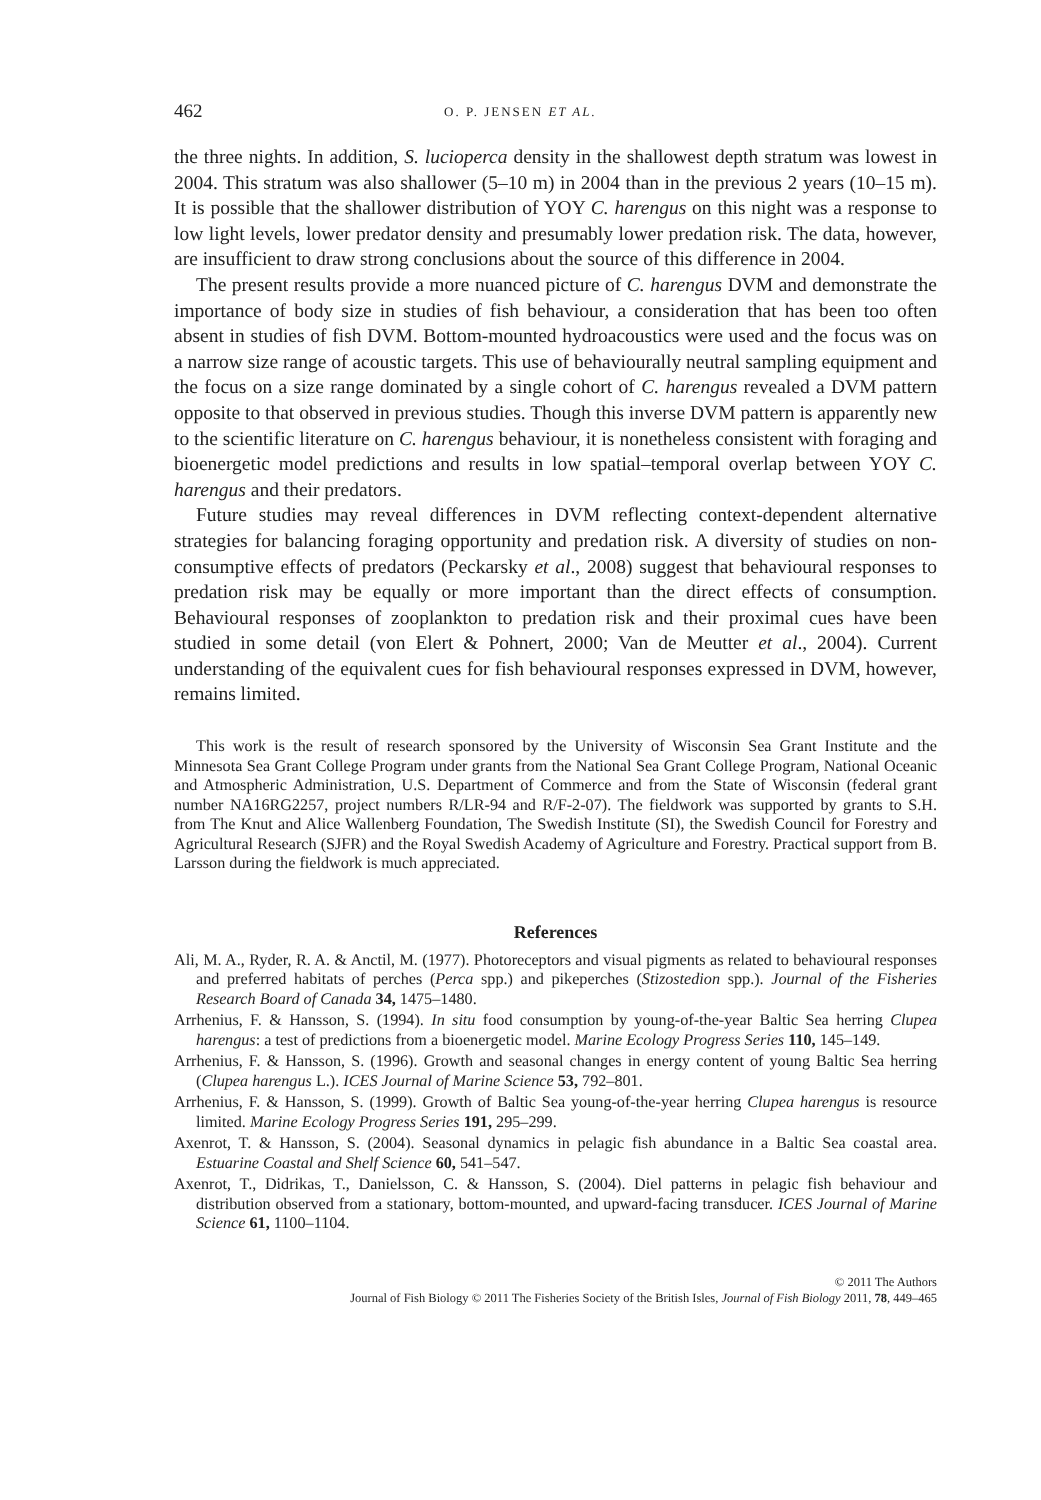462 O. P. JENSEN ET AL.
the three nights. In addition, S. lucioperca density in the shallowest depth stratum was lowest in 2004. This stratum was also shallower (5–10 m) in 2004 than in the previous 2 years (10–15 m). It is possible that the shallower distribution of YOY C. harengus on this night was a response to low light levels, lower predator density and presumably lower predation risk. The data, however, are insufficient to draw strong conclusions about the source of this difference in 2004.
The present results provide a more nuanced picture of C. harengus DVM and demonstrate the importance of body size in studies of fish behaviour, a consideration that has been too often absent in studies of fish DVM. Bottom-mounted hydroacoustics were used and the focus was on a narrow size range of acoustic targets. This use of behaviourally neutral sampling equipment and the focus on a size range dominated by a single cohort of C. harengus revealed a DVM pattern opposite to that observed in previous studies. Though this inverse DVM pattern is apparently new to the scientific literature on C. harengus behaviour, it is nonetheless consistent with foraging and bioenergetic model predictions and results in low spatial–temporal overlap between YOY C. harengus and their predators.
Future studies may reveal differences in DVM reflecting context-dependent alternative strategies for balancing foraging opportunity and predation risk. A diversity of studies on non-consumptive effects of predators (Peckarsky et al., 2008) suggest that behavioural responses to predation risk may be equally or more important than the direct effects of consumption. Behavioural responses of zooplankton to predation risk and their proximal cues have been studied in some detail (von Elert & Pohnert, 2000; Van de Meutter et al., 2004). Current understanding of the equivalent cues for fish behavioural responses expressed in DVM, however, remains limited.
This work is the result of research sponsored by the University of Wisconsin Sea Grant Institute and the Minnesota Sea Grant College Program under grants from the National Sea Grant College Program, National Oceanic and Atmospheric Administration, U.S. Department of Commerce and from the State of Wisconsin (federal grant number NA16RG2257, project numbers R/LR-94 and R/F-2-07). The fieldwork was supported by grants to S.H. from The Knut and Alice Wallenberg Foundation, The Swedish Institute (SI), the Swedish Council for Forestry and Agricultural Research (SJFR) and the Royal Swedish Academy of Agriculture and Forestry. Practical support from B. Larsson during the fieldwork is much appreciated.
References
Ali, M. A., Ryder, R. A. & Anctil, M. (1977). Photoreceptors and visual pigments as related to behavioural responses and preferred habitats of perches (Perca spp.) and pikeperches (Stizostedion spp.). Journal of the Fisheries Research Board of Canada 34, 1475–1480.
Arrhenius, F. & Hansson, S. (1994). In situ food consumption by young-of-the-year Baltic Sea herring Clupea harengus: a test of predictions from a bioenergetic model. Marine Ecology Progress Series 110, 145–149.
Arrhenius, F. & Hansson, S. (1996). Growth and seasonal changes in energy content of young Baltic Sea herring (Clupea harengus L.). ICES Journal of Marine Science 53, 792–801.
Arrhenius, F. & Hansson, S. (1999). Growth of Baltic Sea young-of-the-year herring Clupea harengus is resource limited. Marine Ecology Progress Series 191, 295–299.
Axenrot, T. & Hansson, S. (2004). Seasonal dynamics in pelagic fish abundance in a Baltic Sea coastal area. Estuarine Coastal and Shelf Science 60, 541–547.
Axenrot, T., Didrikas, T., Danielsson, C. & Hansson, S. (2004). Diel patterns in pelagic fish behaviour and distribution observed from a stationary, bottom-mounted, and upward-facing transducer. ICES Journal of Marine Science 61, 1100–1104.
© 2011 The Authors
Journal of Fish Biology © 2011 The Fisheries Society of the British Isles, Journal of Fish Biology 2011, 78, 449–465